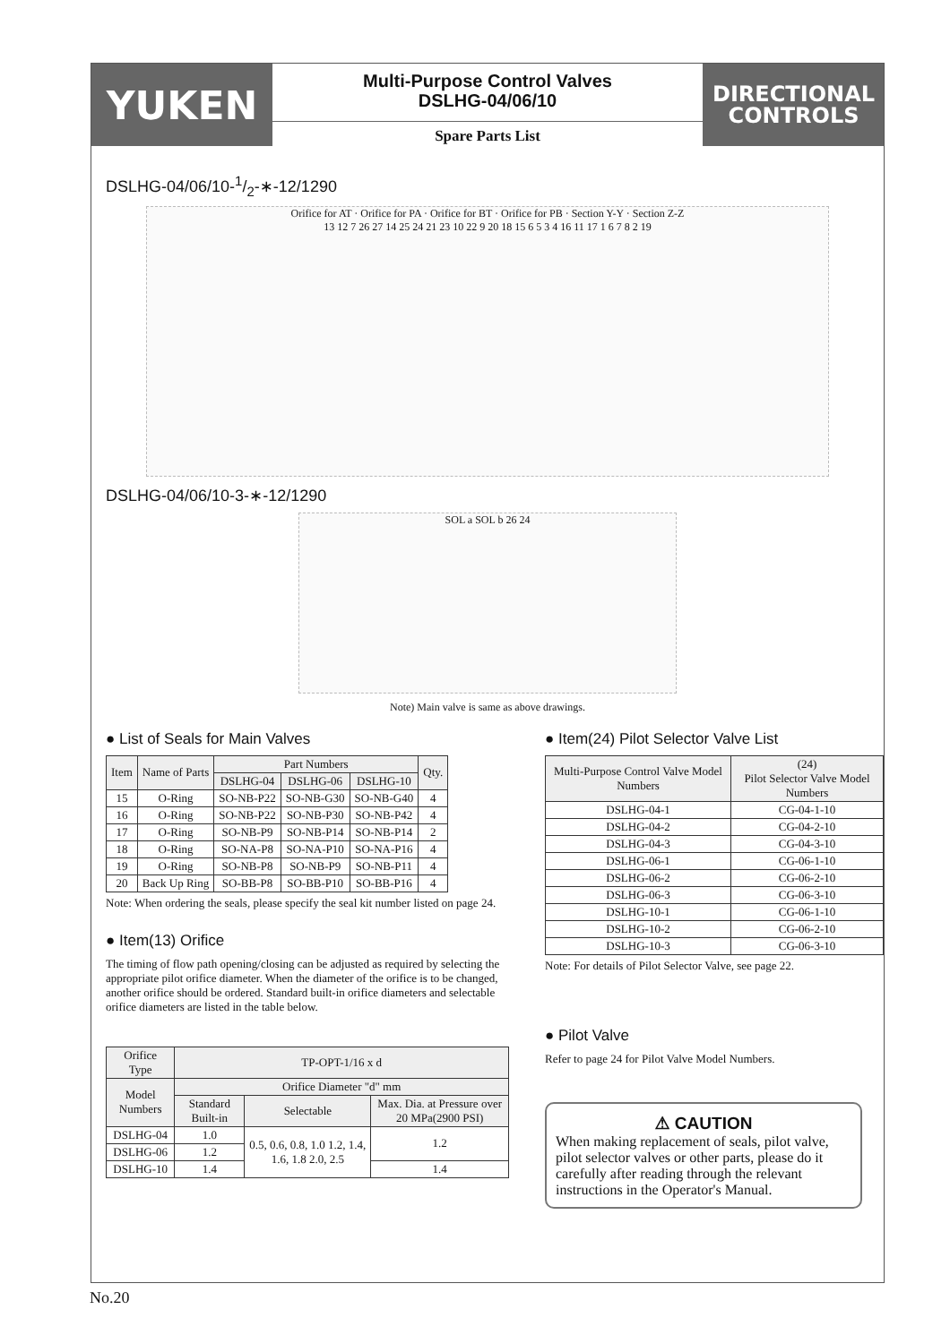YUKEN
Multi-Purpose Control Valves
DSLHG-04/06/10
Spare Parts List
DIRECTIONAL
CONTROLS
DSLHG-04/06/10-1/2-∗-12/1290
Orifice for AT · Orifice for PA · Orifice for BT · Orifice for PB · Section Y-Y · Section Z-Z
13 12 7 26 27 14 25 24 21 23 10 22 9 20 18 15 6 5 3 4 16 11 17 1 6 7 8 2 19
DSLHG-04/06/10-3-∗-12/1290
SOL a SOL b 26 24
Note) Main valve is same as above drawings.
● List of Seals for Main Valves
| Item | Name of Parts | Part Numbers | | | Qty. |
| --- | --- | --- | --- | --- | --- |
| | | DSLHG-04 | DSLHG-06 | DSLHG-10 | |
| 15 | O-Ring | SO-NB-P22 | SO-NB-G30 | SO-NB-G40 | 4 |
| 16 | O-Ring | SO-NB-P22 | SO-NB-P30 | SO-NB-P42 | 4 |
| 17 | O-Ring | SO-NB-P9 | SO-NB-P14 | SO-NB-P14 | 2 |
| 18 | O-Ring | SO-NA-P8 | SO-NA-P10 | SO-NA-P16 | 4 |
| 19 | O-Ring | SO-NB-P8 | SO-NB-P9 | SO-NB-P11 | 4 |
| 20 | Back Up Ring | SO-BB-P8 | SO-BB-P10 | SO-BB-P16 | 4 |
Note: When ordering the seals, please specify the seal kit number listed on page 24.
● Item(13) Orifice
The timing of flow path opening/closing can be adjusted as required by selecting the appropriate pilot orifice diameter. When the diameter of the orifice is to be changed, another orifice should be ordered. Standard built-in orifice diameters and selectable orifice diameters are listed in the table below.
| Orifice Type | TP-OPT-1/16 x d | | |
| --- | --- | --- | --- |
| Model Numbers | Orifice Diameter "d" mm | | |
| | Standard Built-in | Selectable | Max. Dia. at Pressure over 20 MPa(2900 PSI) |
| DSLHG-04 | 1.0 | 0.5, 0.6, 0.8, 1.0 1.2, 1.4, 1.6, 1.8 2.0, 2.5 | 1.2 |
| DSLHG-06 | 1.2 | | |
| DSLHG-10 | 1.4 | | 1.4 |
● Item(24) Pilot Selector Valve List
| Multi-Purpose Control Valve Model Numbers | (24) Pilot Selector Valve Model Numbers |
| --- | --- |
| DSLHG-04-1 | CG-04-1-10 |
| DSLHG-04-2 | CG-04-2-10 |
| DSLHG-04-3 | CG-04-3-10 |
| DSLHG-06-1 | CG-06-1-10 |
| DSLHG-06-2 | CG-06-2-10 |
| DSLHG-06-3 | CG-06-3-10 |
| DSLHG-10-1 | CG-06-1-10 |
| DSLHG-10-2 | CG-06-2-10 |
| DSLHG-10-3 | CG-06-3-10 |
Note: For details of Pilot Selector Valve, see page 22.
● Pilot Valve
Refer to page 24 for Pilot Valve Model Numbers.
⚠ CAUTION
When making replacement of seals, pilot valve, pilot selector valves or other parts, please do it carefully after reading through the relevant instructions in the Operator's Manual.
No.20